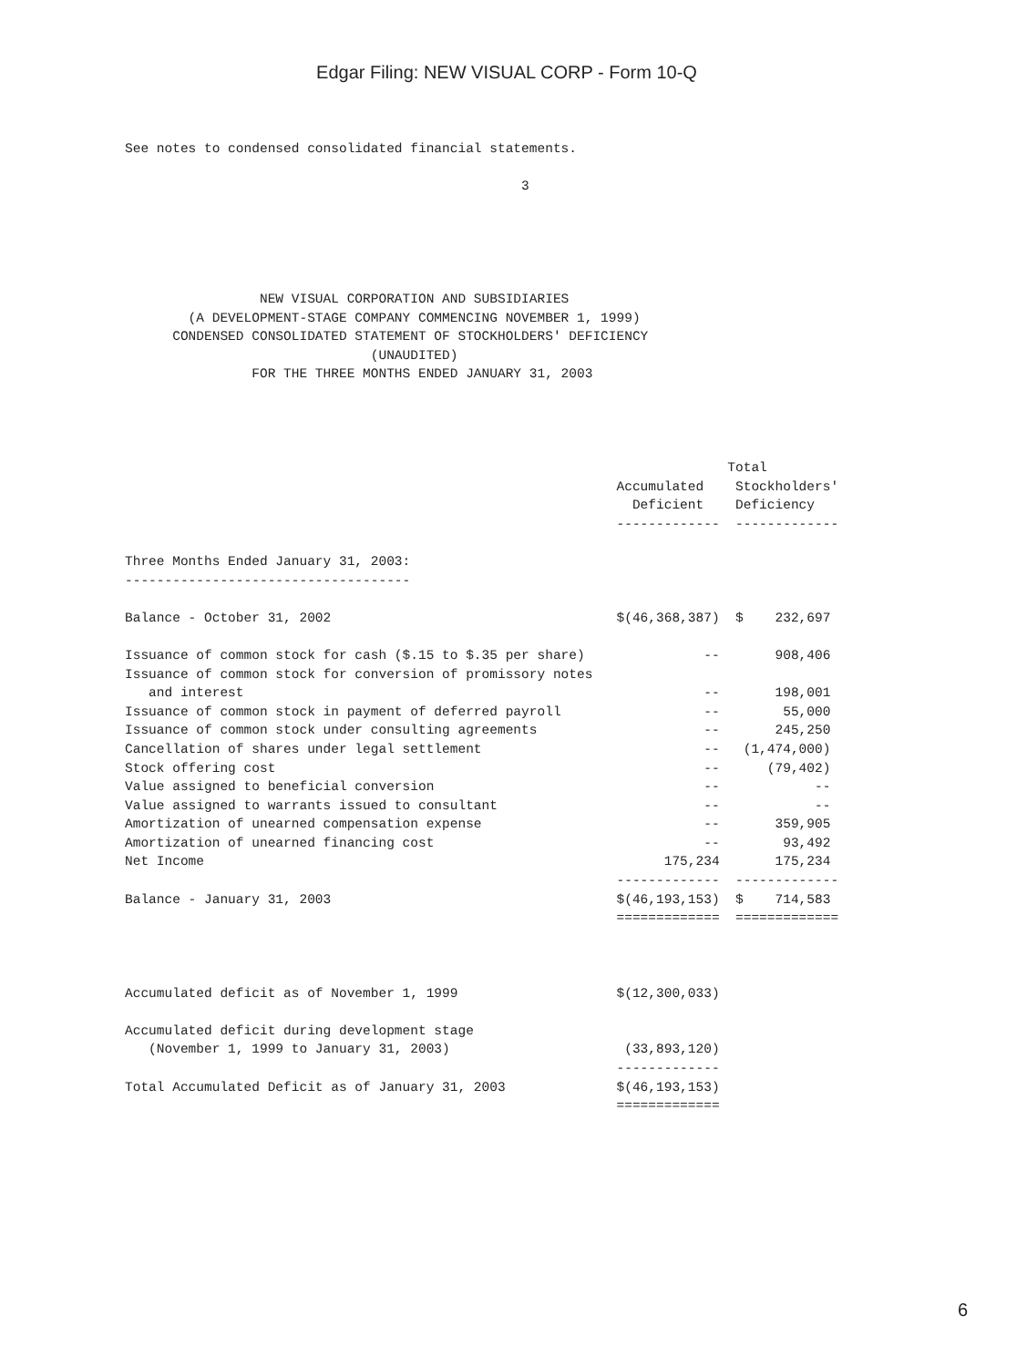Edgar Filing: NEW VISUAL CORP - Form 10-Q
See notes to condensed consolidated financial statements.

                                                  3
                 NEW VISUAL CORPORATION AND SUBSIDIARIES
        (A DEVELOPMENT-STAGE COMPANY COMMENCING NOVEMBER 1, 1999)
      CONDENSED CONSOLIDATED STATEMENT OF STOCKHOLDERS' DEFICIENCY
                               (UNAUDITED)
                FOR THE THREE MONTHS ENDED JANUARY 31, 2003
                                                                            Total
                                                              Accumulated    Stockholders'
                                                                Deficient    Deficiency
                                                              -------------  -------------

Three Months Ended January 31, 2003:
------------------------------------

Balance - October 31, 2002                                    $(46,368,387)  $    232,697

Issuance of common stock for cash ($.15 to $.35 per share)               --       908,406
Issuance of common stock for conversion of promissory notes
   and interest                                                          --       198,001
Issuance of common stock in payment of deferred payroll                  --        55,000
Issuance of common stock under consulting agreements                     --       245,250
Cancellation of shares under legal settlement                            --   (1,474,000)
Stock offering cost                                                      --      (79,402)
Value assigned to beneficial conversion                                  --            --
Value assigned to warrants issued to consultant                          --            --
Amortization of unearned compensation expense                            --       359,905
Amortization of unearned financing cost                                  --        93,492
Net Income                                                          175,234       175,234
                                                              -------------  -------------
Balance - January 31, 2003                                    $(46,193,153)  $    714,583
                                                              =============  =============



Accumulated deficit as of November 1, 1999                    $(12,300,033)

Accumulated deficit during development stage
   (November 1, 1999 to January 31, 2003)                      (33,893,120)
                                                              -------------
Total Accumulated Deficit as of January 31, 2003              $(46,193,153)
                                                              =============
6